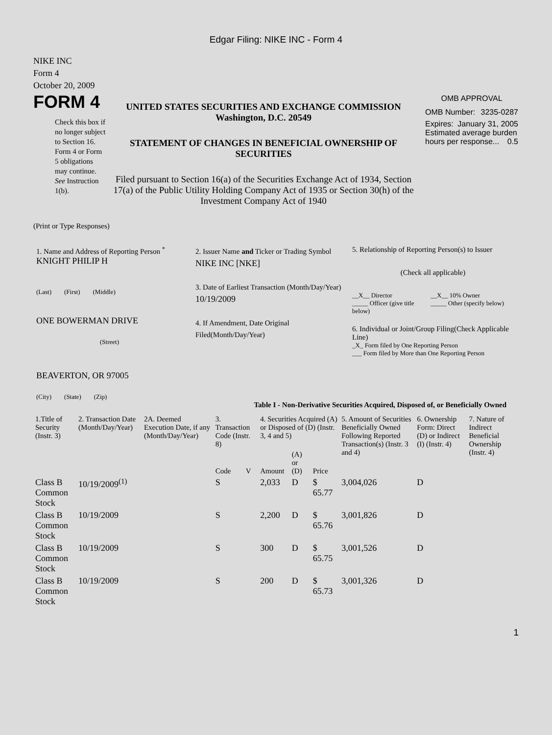Edgar Filing: NIKE INC - Form 4
NIKE INC
Form 4
October 20, 2009
FORM 4
Check this box if no longer subject to Section 16. Form 4 or Form 5 obligations may continue. See Instruction 1(b).
UNITED STATES SECURITIES AND EXCHANGE COMMISSION
Washington, D.C. 20549
STATEMENT OF CHANGES IN BENEFICIAL OWNERSHIP OF SECURITIES
Filed pursuant to Section 16(a) of the Securities Exchange Act of 1934, Section 17(a) of the Public Utility Holding Company Act of 1935 or Section 30(h) of the Investment Company Act of 1940
OMB APPROVAL
OMB Number: 3235-0287
Expires: January 31, 2005
Estimated average burden hours per response... 0.5
(Print or Type Responses)
1. Name and Address of Reporting Person <sup>*</sup>
KNIGHT PHILIP H
(Last) (First) (Middle)
ONE BOWERMAN DRIVE
(Street)
BEAVERTON, OR 97005
(City) (State) (Zip)
2. Issuer Name and Ticker or Trading Symbol
NIKE INC [NKE]
3. Date of Earliest Transaction (Month/Day/Year)
10/19/2009
4. If Amendment, Date Original Filed(Month/Day/Year)
5. Relationship of Reporting Person(s) to Issuer
(Check all applicable)
__X__ Director
_____ Officer (give title below)
__X__ 10% Owner
_____ Other (specify below)
6. Individual or Joint/Group Filing(Check Applicable Line)
_X_ Form filed by One Reporting Person
___ Form filed by More than One Reporting Person
Table I - Non-Derivative Securities Acquired, Disposed of, or Beneficially Owned
| 1.Title of Security (Instr. 3) | 2. Transaction Date (Month/Day/Year) | 2A. Deemed Execution Date, if any (Month/Day/Year) | 3. Transaction Code (Instr. 8) | | 4. Securities Acquired (A) or Disposed of (D) (Instr. 3, 4 and 5) | | | 5. Amount of Securities Beneficially Owned Following Reported Transaction(s) (Instr. 3 and 4) | 6. Ownership Form: Direct (D) or Indirect (I) (Instr. 4) | 7. Nature of Indirect Beneficial Ownership (Instr. 4) |
| --- | --- | --- | --- | --- | --- | --- | --- | --- | --- | --- |
| | | | Code | V | Amount | (A) or (D) | Price | | | |
| Class B Common Stock | 10/19/2009<sup>(1)</sup> | | S | | 2,033 | D | $ 65.77 | 3,004,026 | D | |
| Class B Common Stock | 10/19/2009 | | S | | 2,200 | D | $ 65.76 | 3,001,826 | D | |
| Class B Common Stock | 10/19/2009 | | S | | 300 | D | $ 65.75 | 3,001,526 | D | |
| Class B Common Stock | 10/19/2009 | | S | | 200 | D | $ 65.73 | 3,001,326 | D | |
1